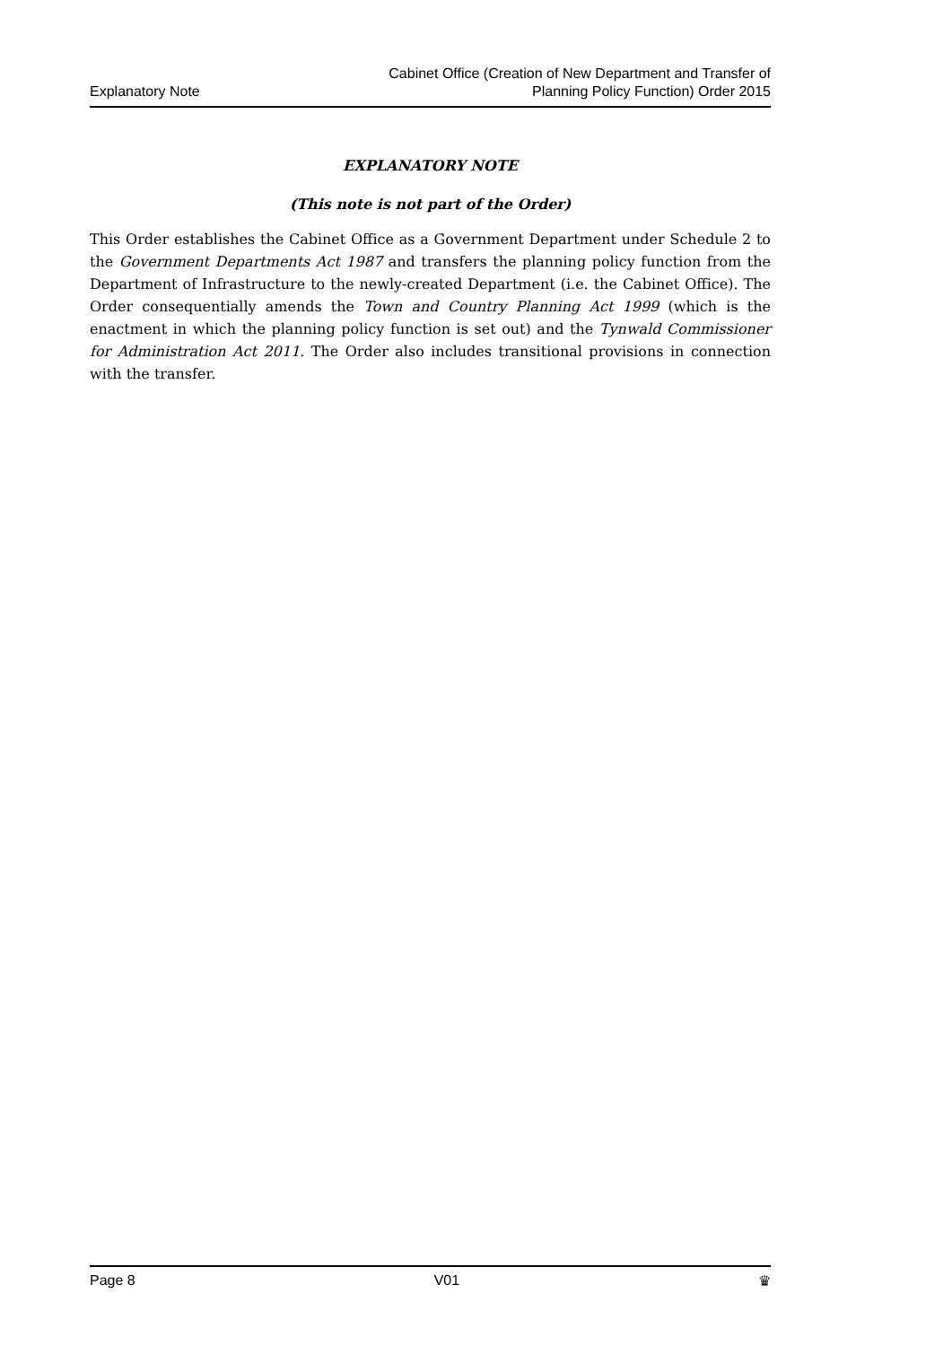Explanatory Note
Cabinet Office (Creation of New Department and Transfer of
Planning Policy Function) Order 2015
EXPLANATORY NOTE
(This note is not part of the Order)
This Order establishes the Cabinet Office as a Government Department under Schedule 2 to the Government Departments Act 1987 and transfers the planning policy function from the Department of Infrastructure to the newly-created Department (i.e. the Cabinet Office). The Order consequentially amends the Town and Country Planning Act 1999 (which is the enactment in which the planning policy function is set out) and the Tynwald Commissioner for Administration Act 2011. The Order also includes transitional provisions in connection with the transfer.
Page 8 V01 ♛